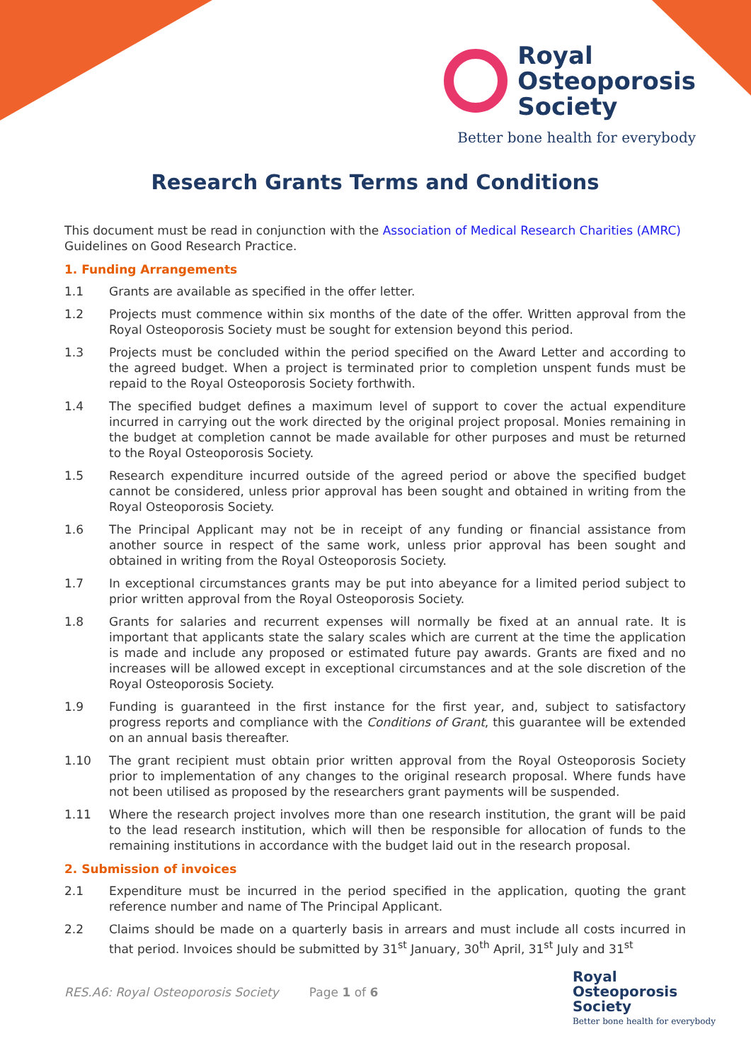Royal
Osteoporosis
Society
Better bone health for everybody
Research Grants Terms and Conditions
This document must be read in conjunction with the Association of Medical Research Charities (AMRC) Guidelines on Good Research Practice.
1. Funding Arrangements
1.1 Grants are available as specified in the offer letter.
1.2 Projects must commence within six months of the date of the offer. Written approval from the Royal Osteoporosis Society must be sought for extension beyond this period.
1.3 Projects must be concluded within the period specified on the Award Letter and according to the agreed budget. When a project is terminated prior to completion unspent funds must be repaid to the Royal Osteoporosis Society forthwith.
1.4 The specified budget defines a maximum level of support to cover the actual expenditure incurred in carrying out the work directed by the original project proposal. Monies remaining in the budget at completion cannot be made available for other purposes and must be returned to the Royal Osteoporosis Society.
1.5 Research expenditure incurred outside of the agreed period or above the specified budget cannot be considered, unless prior approval has been sought and obtained in writing from the Royal Osteoporosis Society.
1.6 The Principal Applicant may not be in receipt of any funding or financial assistance from another source in respect of the same work, unless prior approval has been sought and obtained in writing from the Royal Osteoporosis Society.
1.7 In exceptional circumstances grants may be put into abeyance for a limited period subject to prior written approval from the Royal Osteoporosis Society.
1.8 Grants for salaries and recurrent expenses will normally be fixed at an annual rate. It is important that applicants state the salary scales which are current at the time the application is made and include any proposed or estimated future pay awards. Grants are fixed and no increases will be allowed except in exceptional circumstances and at the sole discretion of the Royal Osteoporosis Society.
1.9 Funding is guaranteed in the first instance for the first year, and, subject to satisfactory progress reports and compliance with the Conditions of Grant, this guarantee will be extended on an annual basis thereafter.
1.10 The grant recipient must obtain prior written approval from the Royal Osteoporosis Society prior to implementation of any changes to the original research proposal. Where funds have not been utilised as proposed by the researchers grant payments will be suspended.
1.11 Where the research project involves more than one research institution, the grant will be paid to the lead research institution, which will then be responsible for allocation of funds to the remaining institutions in accordance with the budget laid out in the research proposal.
2. Submission of invoices
2.1 Expenditure must be incurred in the period specified in the application, quoting the grant reference number and name of The Principal Applicant.
2.2 Claims should be made on a quarterly basis in arrears and must include all costs incurred in that period. Invoices should be submitted by 31<sup>st</sup> January, 30<sup>th</sup> April, 31<sup>st</sup> July and 31<sup>st</sup>
RES.A6: Royal Osteoporosis Society Page 1 of 6
Royal
Osteoporosis
Society
Better bone health for everybody